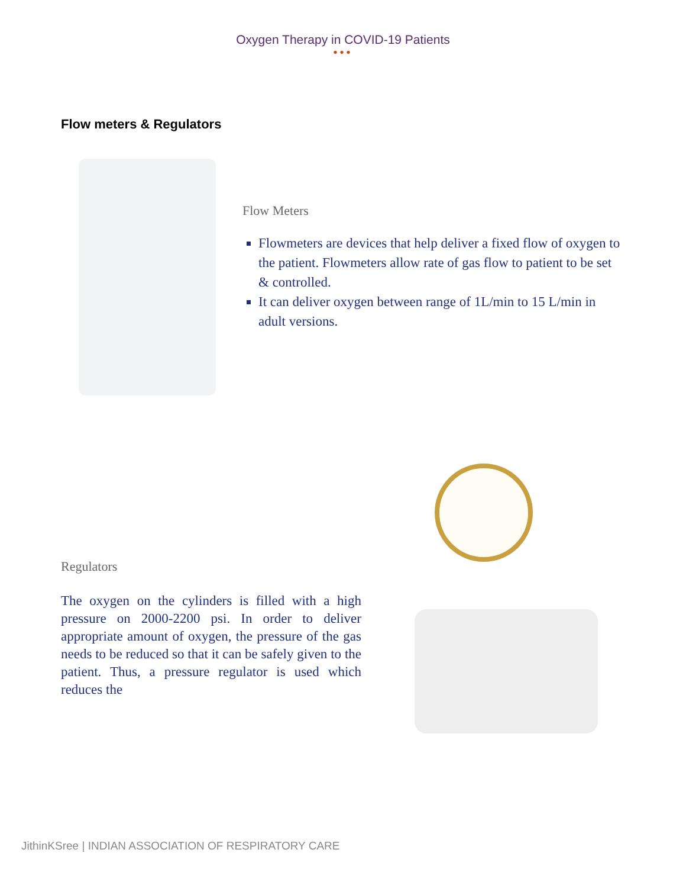Oxygen Therapy in COVID-19 Patients
•••
Flow meters & Regulators
Flow Meters
Flowmeters are devices that help deliver a fixed flow of oxygen to the patient. Flowmeters allow rate of gas flow to patient to be set & controlled.
It can deliver oxygen between range of 1L/min to 15 L/min in adult versions.
Regulators
The oxygen on the cylinders is filled with a high pressure on 2000-2200 psi. In order to deliver appropriate amount of oxygen, the pressure of the gas needs to be reduced so that it can be safely given to the patient. Thus, a pressure regulator is used which reduces the
JithinKSree | INDIAN ASSOCIATION OF RESPIRATORY CARE